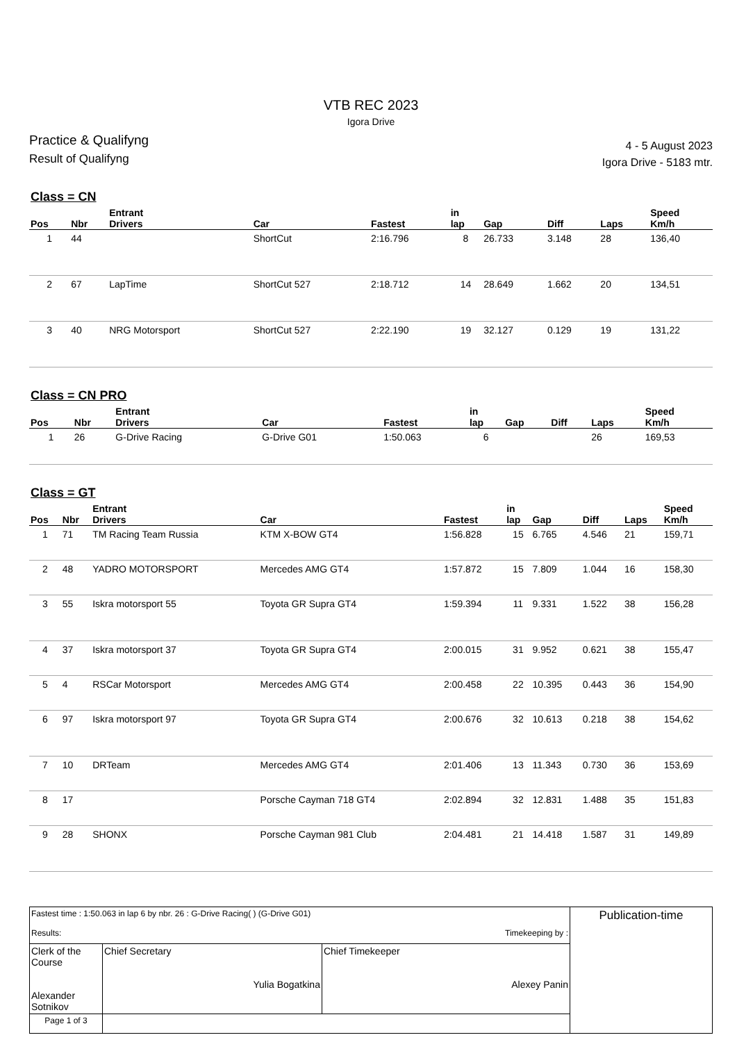VTB REC 2023
Igora Drive
Practice & Qualifyng
Result of Qualifyng
4 - 5 August 2023
Igora Drive - 5183 mtr.
Class = CN
| Pos | Nbr | Entrant Drivers | Car | Fastest | in lap | Gap | Diff | Laps | Speed Km/h |
| --- | --- | --- | --- | --- | --- | --- | --- | --- | --- |
| 1 | 44 | | ShortCut | 2:16.796 | 8 | 26.733 | 3.148 | 28 | 136,40 |
| 2 | 67 | LapTime | ShortCut 527 | 2:18.712 | 14 | 28.649 | 1.662 | 20 | 134,51 |
| 3 | 40 | NRG Motorsport | ShortCut 527 | 2:22.190 | 19 | 32.127 | 0.129 | 19 | 131,22 |
Class = CN PRO
| Pos | Nbr | Entrant Drivers | Car | Fastest | in lap | Gap | Diff | Laps | Speed Km/h |
| --- | --- | --- | --- | --- | --- | --- | --- | --- | --- |
| 1 | 26 | G-Drive Racing | G-Drive G01 | 1:50.063 | 6 | | | 26 | 169,53 |
Class = GT
| Pos | Nbr | Entrant Drivers | Car | Fastest | in lap | Gap | Diff | Laps | Speed Km/h |
| --- | --- | --- | --- | --- | --- | --- | --- | --- | --- |
| 1 | 71 | TM Racing Team Russia | KTM X-BOW GT4 | 1:56.828 | 15 | 6.765 | 4.546 | 21 | 159,71 |
| 2 | 48 | YADRO MOTORSPORT | Mercedes AMG GT4 | 1:57.872 | 15 | 7.809 | 1.044 | 16 | 158,30 |
| 3 | 55 | Iskra motorsport 55 | Toyota GR Supra GT4 | 1:59.394 | 11 | 9.331 | 1.522 | 38 | 156,28 |
| 4 | 37 | Iskra motorsport 37 | Toyota GR Supra GT4 | 2:00.015 | 31 | 9.952 | 0.621 | 38 | 155,47 |
| 5 | 4 | RSCar Motorsport | Mercedes AMG GT4 | 2:00.458 | 22 | 10.395 | 0.443 | 36 | 154,90 |
| 6 | 97 | Iskra motorsport 97 | Toyota GR Supra GT4 | 2:00.676 | 32 | 10.613 | 0.218 | 38 | 154,62 |
| 7 | 10 | DRTeam | Mercedes AMG GT4 | 2:01.406 | 13 | 11.343 | 0.730 | 36 | 153,69 |
| 8 | 17 | | Porsche Cayman 718 GT4 | 2:02.894 | 32 | 12.831 | 1.488 | 35 | 151,83 |
| 9 | 28 | SHONX | Porsche Cayman 981 Club | 2:04.481 | 21 | 14.418 | 1.587 | 31 | 149,89 |
| Fastest time : 1:50.063 in lap 6 by nbr. 26 : G-Drive Racing( ) (G-Drive G01) Results: Timekeeping by : | | | Publication-time |
| Clerk of the Course Alexander Sotnikov | Chief Secretary Yulia Bogatkina | Chief Timekeeper Alexey Panin | |
| Page 1 of 3 | | | |